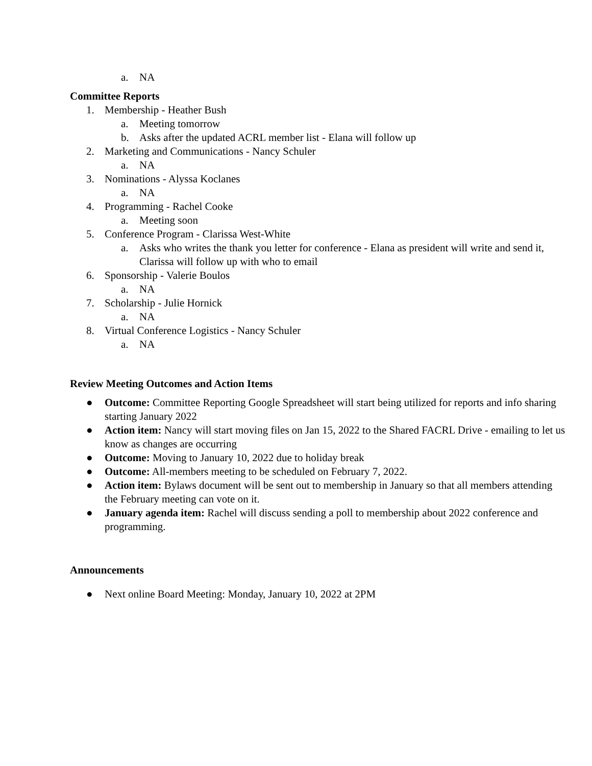a. NA
Committee Reports
1. Membership - Heather Bush
a. Meeting tomorrow
b. Asks after the updated ACRL member list - Elana will follow up
2. Marketing and Communications - Nancy Schuler
a. NA
3. Nominations - Alyssa Koclanes
a. NA
4. Programming - Rachel Cooke
a. Meeting soon
5. Conference Program - Clarissa West-White
a. Asks who writes the thank you letter for conference - Elana as president will write and send it, Clarissa will follow up with who to email
6. Sponsorship - Valerie Boulos
a. NA
7. Scholarship - Julie Hornick
a. NA
8. Virtual Conference Logistics - Nancy Schuler
a. NA
Review Meeting Outcomes and Action Items
● Outcome: Committee Reporting Google Spreadsheet will start being utilized for reports and info sharing starting January 2022
● Action item: Nancy will start moving files on Jan 15, 2022 to the Shared FACRL Drive - emailing to let us know as changes are occurring
● Outcome: Moving to January 10, 2022 due to holiday break
● Outcome: All-members meeting to be scheduled on February 7, 2022.
● Action item: Bylaws document will be sent out to membership in January so that all members attending the February meeting can vote on it.
● January agenda item: Rachel will discuss sending a poll to membership about 2022 conference and programming.
Announcements
● Next online Board Meeting: Monday, January 10, 2022 at 2PM